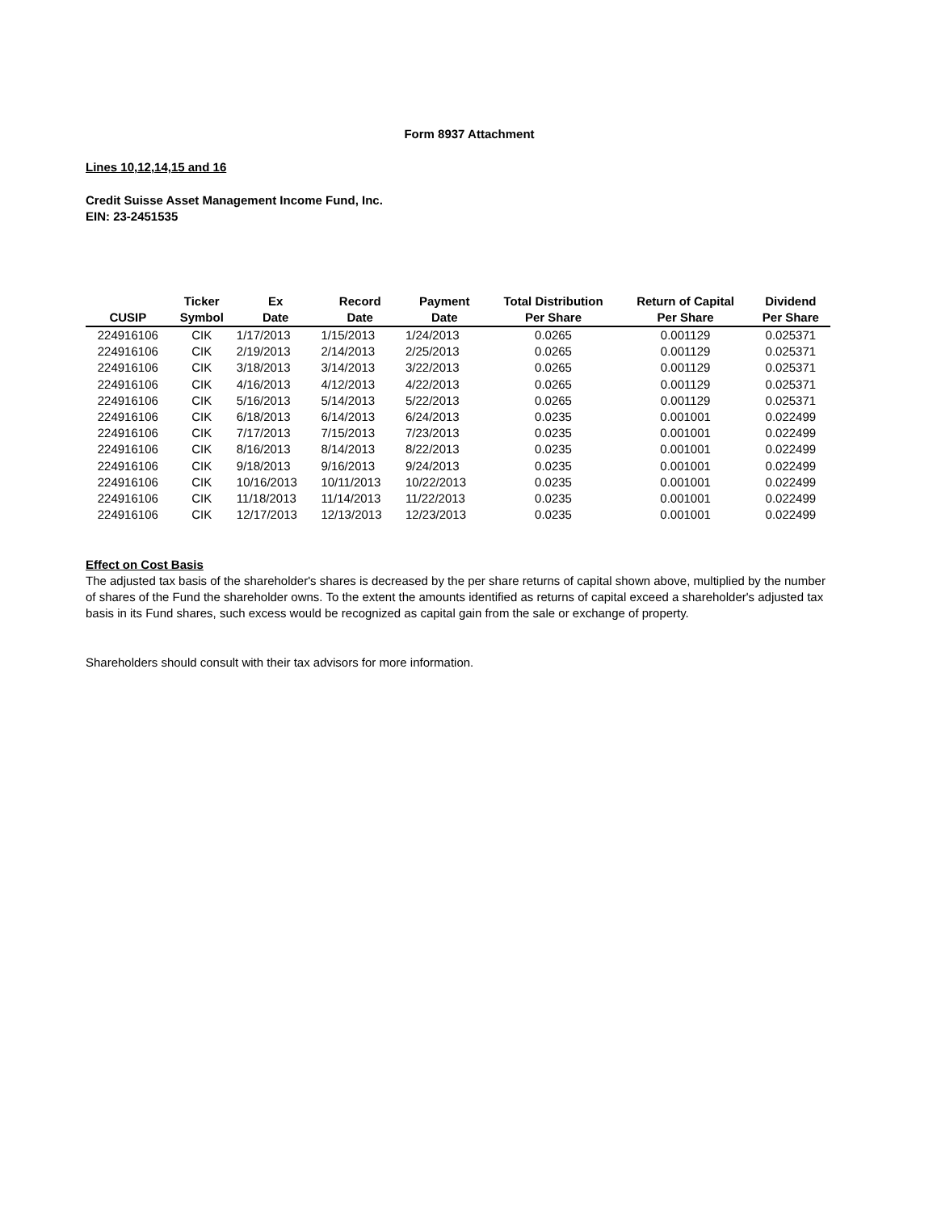Form 8937 Attachment
Lines 10,12,14,15 and 16
Credit Suisse Asset Management Income Fund, Inc.
EIN: 23-2451535
| CUSIP | Ticker Symbol | Ex Date | Record Date | Payment Date | Total Distribution Per Share | Return of Capital Per Share | Dividend Per Share |
| --- | --- | --- | --- | --- | --- | --- | --- |
| 224916106 | CIK | 1/17/2013 | 1/15/2013 | 1/24/2013 | 0.0265 | 0.001129 | 0.025371 |
| 224916106 | CIK | 2/19/2013 | 2/14/2013 | 2/25/2013 | 0.0265 | 0.001129 | 0.025371 |
| 224916106 | CIK | 3/18/2013 | 3/14/2013 | 3/22/2013 | 0.0265 | 0.001129 | 0.025371 |
| 224916106 | CIK | 4/16/2013 | 4/12/2013 | 4/22/2013 | 0.0265 | 0.001129 | 0.025371 |
| 224916106 | CIK | 5/16/2013 | 5/14/2013 | 5/22/2013 | 0.0265 | 0.001129 | 0.025371 |
| 224916106 | CIK | 6/18/2013 | 6/14/2013 | 6/24/2013 | 0.0235 | 0.001001 | 0.022499 |
| 224916106 | CIK | 7/17/2013 | 7/15/2013 | 7/23/2013 | 0.0235 | 0.001001 | 0.022499 |
| 224916106 | CIK | 8/16/2013 | 8/14/2013 | 8/22/2013 | 0.0235 | 0.001001 | 0.022499 |
| 224916106 | CIK | 9/18/2013 | 9/16/2013 | 9/24/2013 | 0.0235 | 0.001001 | 0.022499 |
| 224916106 | CIK | 10/16/2013 | 10/11/2013 | 10/22/2013 | 0.0235 | 0.001001 | 0.022499 |
| 224916106 | CIK | 11/18/2013 | 11/14/2013 | 11/22/2013 | 0.0235 | 0.001001 | 0.022499 |
| 224916106 | CIK | 12/17/2013 | 12/13/2013 | 12/23/2013 | 0.0235 | 0.001001 | 0.022499 |
Effect on Cost Basis
The adjusted tax basis of the shareholder's shares is decreased by the per share returns of capital shown above, multiplied by the number of shares of the Fund the shareholder owns. To the extent the amounts identified as returns of capital exceed a shareholder's adjusted tax basis in its Fund shares, such excess would be recognized as capital gain from the sale or exchange of property.
Shareholders should consult with their tax advisors for more information.